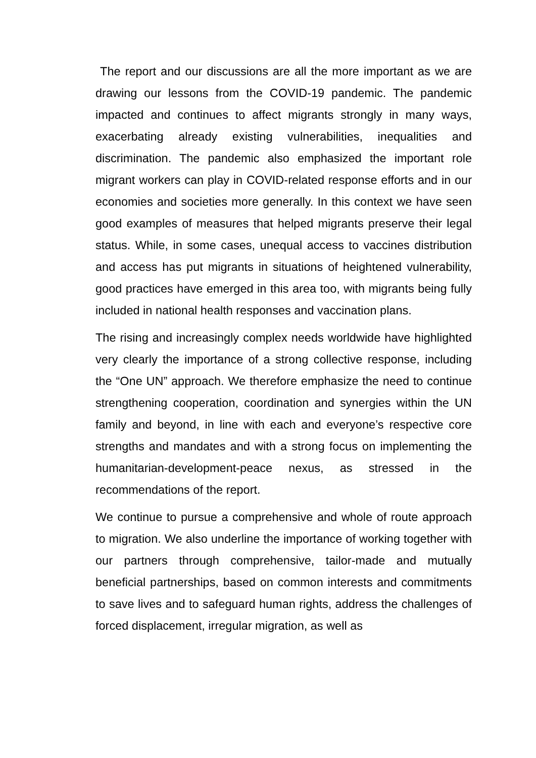The report and our discussions are all the more important as we are drawing our lessons from the COVID-19 pandemic. The pandemic impacted and continues to affect migrants strongly in many ways, exacerbating already existing vulnerabilities, inequalities and discrimination. The pandemic also emphasized the important role migrant workers can play in COVID-related response efforts and in our economies and societies more generally. In this context we have seen good examples of measures that helped migrants preserve their legal status. While, in some cases, unequal access to vaccines distribution and access has put migrants in situations of heightened vulnerability, good practices have emerged in this area too, with migrants being fully included in national health responses and vaccination plans.
The rising and increasingly complex needs worldwide have highlighted very clearly the importance of a strong collective response, including the “One UN” approach. We therefore emphasize the need to continue strengthening cooperation, coordination and synergies within the UN family and beyond, in line with each and everyone’s respective core strengths and mandates and with a strong focus on implementing the humanitarian-development-peace nexus, as stressed in the recommendations of the report.
We continue to pursue a comprehensive and whole of route approach to migration. We also underline the importance of working together with our partners through comprehensive, tailor-made and mutually beneficial partnerships, based on common interests and commitments to save lives and to safeguard human rights, address the challenges of forced displacement, irregular migration, as well as